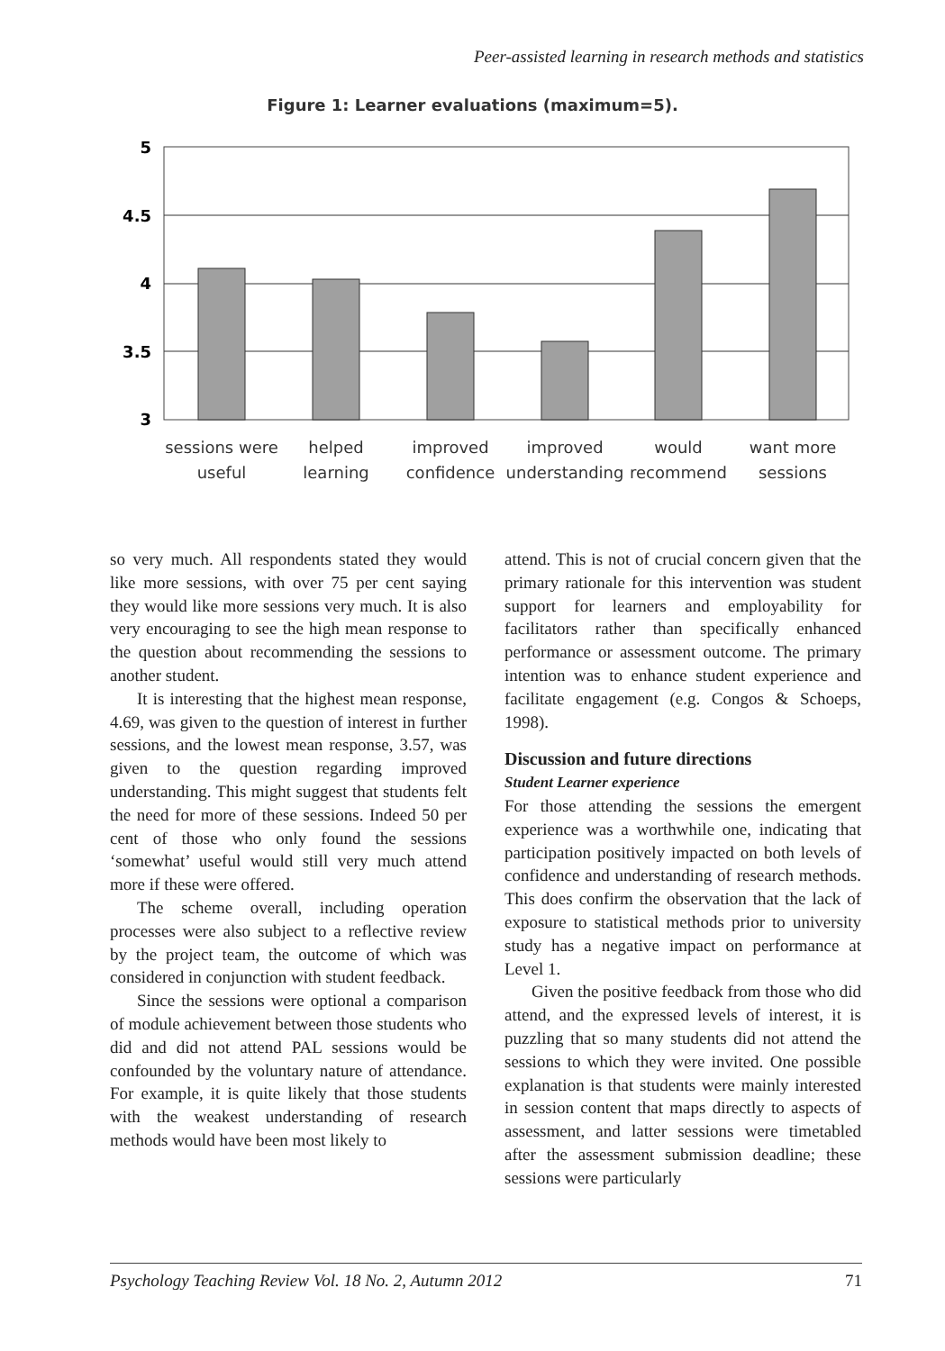Peer-assisted learning in research methods and statistics
Figure 1: Learner evaluations (maximum=5).
5
4.5
4
3.5
3
sessions were
useful
helped
learning
improved
confidence
improved
understanding
would
recommend
want more
sessions
so very much. All respondents stated they would like more sessions, with over 75 per cent saying they would like more sessions very much. It is also very encouraging to see the high mean response to the question about recommending the sessions to another student.
It is interesting that the highest mean response, 4.69, was given to the question of interest in further sessions, and the lowest mean response, 3.57, was given to the question regarding improved understanding. This might suggest that students felt the need for more of these sessions. Indeed 50 per cent of those who only found the sessions ‘somewhat’ useful would still very much attend more if these were offered.
The scheme overall, including operation processes were also subject to a reflective review by the project team, the outcome of which was considered in conjunction with student feedback.
Since the sessions were optional a comparison of module achievement between those students who did and did not attend PAL sessions would be confounded by the voluntary nature of attendance. For example, it is quite likely that those students with the weakest understanding of research methods would have been most likely to
attend. This is not of crucial concern given that the primary rationale for this intervention was student support for learners and employability for facilitators rather than specifically enhanced performance or assessment outcome. The primary intention was to enhance student experience and facilitate engagement (e.g. Congos & Schoeps, 1998).
Discussion and future directions
Student Learner experience
For those attending the sessions the emergent experience was a worthwhile one, indicating that participation positively impacted on both levels of confidence and understanding of research methods. This does confirm the observation that the lack of exposure to statistical methods prior to university study has a negative impact on performance at Level 1.
Given the positive feedback from those who did attend, and the expressed levels of interest, it is puzzling that so many students did not attend the sessions to which they were invited. One possible explanation is that students were mainly interested in session content that maps directly to aspects of assessment, and latter sessions were timetabled after the assessment submission deadline; these sessions were particularly
Psychology Teaching Review Vol. 18 No. 2, Autumn 2012 71